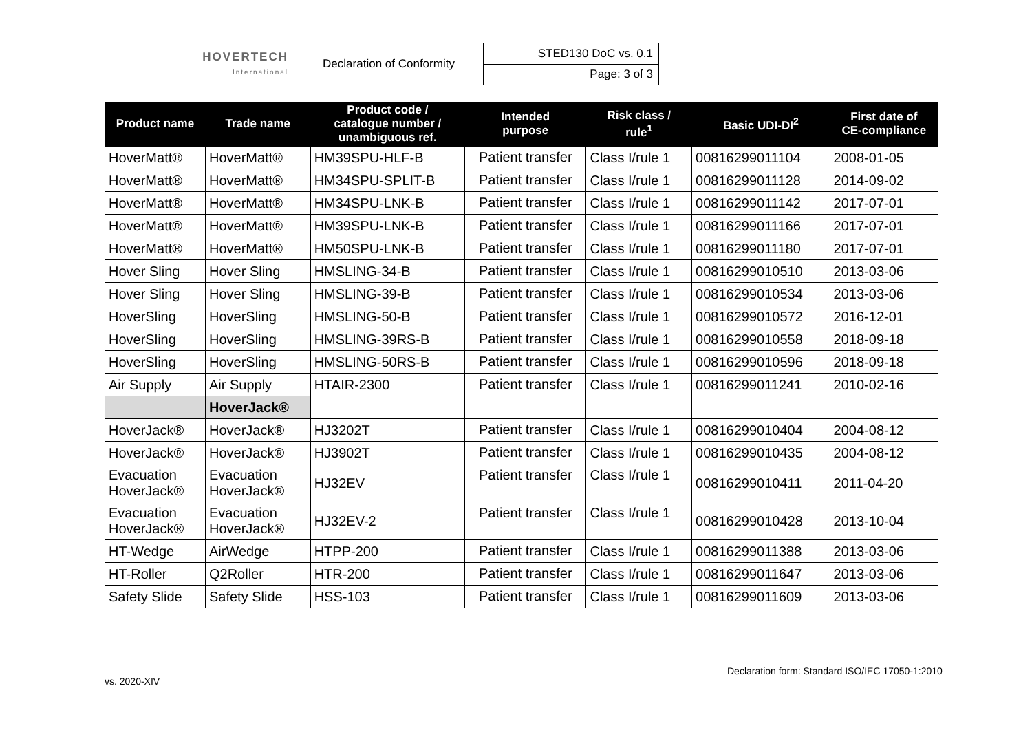| HOVERTECH International | Declaration of Conformity | STED130 DoC vs. 0.1 |
| | | Page: 3 of 3 |
| Product name | Trade name | Product code / catalogue number / unambiguous ref. | Intended purpose | Risk class / rule<sup>1</sup> | Basic UDI-DI<sup>2</sup> | First date of CE-compliance |
| --- | --- | --- | --- | --- | --- | --- |
| HoverMatt® | HoverMatt® | HM39SPU-HLF-B | Patient transfer | Class I/rule 1 | 00816299011104 | 2008-01-05 |
| HoverMatt® | HoverMatt® | HM34SPU-SPLIT-B | Patient transfer | Class I/rule 1 | 00816299011128 | 2014-09-02 |
| HoverMatt® | HoverMatt® | HM34SPU-LNK-B | Patient transfer | Class I/rule 1 | 00816299011142 | 2017-07-01 |
| HoverMatt® | HoverMatt® | HM39SPU-LNK-B | Patient transfer | Class I/rule 1 | 00816299011166 | 2017-07-01 |
| HoverMatt® | HoverMatt® | HM50SPU-LNK-B | Patient transfer | Class I/rule 1 | 00816299011180 | 2017-07-01 |
| Hover Sling | Hover Sling | HMSLING-34-B | Patient transfer | Class I/rule 1 | 00816299010510 | 2013-03-06 |
| Hover Sling | Hover Sling | HMSLING-39-B | Patient transfer | Class I/rule 1 | 00816299010534 | 2013-03-06 |
| HoverSling | HoverSling | HMSLING-50-B | Patient transfer | Class I/rule 1 | 00816299010572 | 2016-12-01 |
| HoverSling | HoverSling | HMSLING-39RS-B | Patient transfer | Class I/rule 1 | 00816299010558 | 2018-09-18 |
| HoverSling | HoverSling | HMSLING-50RS-B | Patient transfer | Class I/rule 1 | 00816299010596 | 2018-09-18 |
| Air Supply | Air Supply | HTAIR-2300 | Patient transfer | Class I/rule 1 | 00816299011241 | 2010-02-16 |
| | HoverJack® | | | | | |
| HoverJack® | HoverJack® | HJ3202T | Patient transfer | Class I/rule 1 | 00816299010404 | 2004-08-12 |
| HoverJack® | HoverJack® | HJ3902T | Patient transfer | Class I/rule 1 | 00816299010435 | 2004-08-12 |
| Evacuation HoverJack® | Evacuation HoverJack® | HJ32EV | Patient transfer | Class I/rule 1 | 00816299010411 | 2011-04-20 |
| Evacuation HoverJack® | Evacuation HoverJack® | HJ32EV-2 | Patient transfer | Class I/rule 1 | 00816299010428 | 2013-10-04 |
| HT-Wedge | AirWedge | HTPP-200 | Patient transfer | Class I/rule 1 | 00816299011388 | 2013-03-06 |
| HT-Roller | Q2Roller | HTR-200 | Patient transfer | Class I/rule 1 | 00816299011647 | 2013-03-06 |
| Safety Slide | Safety Slide | HSS-103 | Patient transfer | Class I/rule 1 | 00816299011609 | 2013-03-06 |
Declaration form: Standard ISO/IEC 17050-1:2010
vs. 2020-XIV